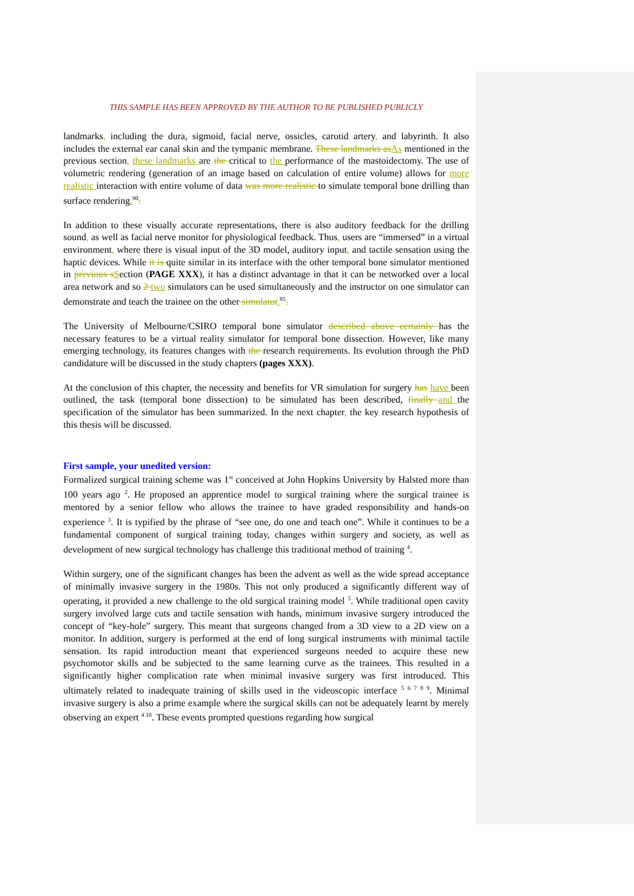THIS SAMPLE HAS BEEN APPROVED BY THE AUTHOR TO BE PUBLISHED PUBLICLY
landmarks, including the dura, sigmoid, facial nerve, ossicles, carotid artery, and labyrinth. It also includes the external ear canal skin and the tympanic membrane. These landmarks asAs mentioned in the previous section, these landmarks are the critical to the performance of the mastoidectomy. The use of volumetric rendering (generation of an image based on calculation of entire volume) allows for more realistic interaction with entire volume of data was more realistic to simulate temporal bone drilling than surface rendering.<sup>90</sup>.
In addition to these visually accurate representations, there is also auditory feedback for the drilling sound, as well as facial nerve monitor for physiological feedback. Thus, users are “immersed” in a virtual environment, where there is visual input of the 3D model, auditory input, and tactile sensation using the haptic devices. While it is quite similar in its interface with the other temporal bone simulator mentioned in previous sSection (PAGE XXX), it has a distinct advantage in that it can be networked over a local area network and so 2 two simulators can be used simultaneously and the instructor on one simulator can demonstrate and teach the trainee on the other simulator.<sup>85</sup>.
The University of Melbourne/CSIRO temporal bone simulator described above certainly has the necessary features to be a virtual reality simulator for temporal bone dissection. However, like many emerging technology, its features changes with the research requirements. Its evolution through the PhD candidature will be discussed in the study chapters (pages XXX).
At the conclusion of this chapter, the necessity and benefits for VR simulation for surgery has have been outlined, the task (temporal bone dissection) to be simulated has been described, finally and the specification of the simulator has been summarized. In the next chapter, the key research hypothesis of this thesis will be discussed.
First sample, your unedited version:
Formalized surgical training scheme was 1<sup>st</sup> conceived at John Hopkins University by Halsted more than 100 years ago <sup>2</sup>. He proposed an apprentice model to surgical training where the surgical trainee is mentored by a senior fellow who allows the trainee to have graded responsibility and hands-on experience <sup>3</sup>. It is typified by the phrase of “see one, do one and teach one”. While it continues to be a fundamental component of surgical training today, changes within surgery and society, as well as development of new surgical technology has challenge this traditional method of training <sup>4</sup>.
Within surgery, one of the significant changes has been the advent as well as the wide spread acceptance of minimally invasive surgery in the 1980s. This not only produced a significantly different way of operating, it provided a new challenge to the old surgical training model <sup>5</sup>. While traditional open cavity surgery involved large cuts and tactile sensation with hands, minimum invasive surgery introduced the concept of “key-hole” surgery. This meant that surgeons changed from a 3D view to a 2D view on a monitor. In addition, surgery is performed at the end of long surgical instruments with minimal tactile sensation. Its rapid introduction meant that experienced surgeons needed to acquire these new psychomotor skills and be subjected to the same learning curve as the trainees. This resulted in a significantly higher complication rate when minimal invasive surgery was first introduced. This ultimately related to inadequate training of skills used in the videoscopic interface <sup>5 6 7 8 9</sup>. Minimal invasive surgery is also a prime example where the surgical skills can not be adequately learnt by merely observing an expert <sup>4 10</sup>. These events prompted questions regarding how surgical